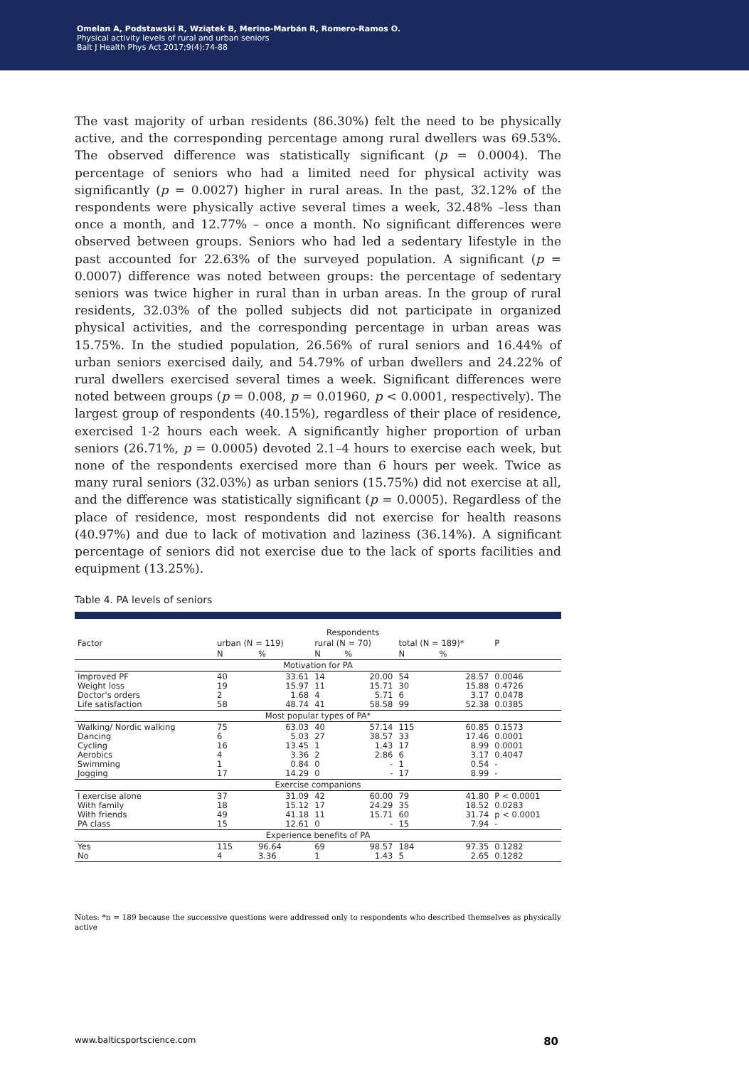Omelan A, Podstawski R, Wziątek B, Merino-Marbán R, Romero-Ramos O.
Physical activity levels of rural and urban seniors
Balt J Health Phys Act 2017;9(4):74-88
The vast majority of urban residents (86.30%) felt the need to be physically active, and the corresponding percentage among rural dwellers was 69.53%. The observed difference was statistically significant (p = 0.0004). The percentage of seniors who had a limited need for physical activity was significantly (p = 0.0027) higher in rural areas. In the past, 32.12% of the respondents were physically active several times a week, 32.48% –less than once a month, and 12.77% – once a month. No significant differences were observed between groups. Seniors who had led a sedentary lifestyle in the past accounted for 22.63% of the surveyed population. A significant (p = 0.0007) difference was noted between groups: the percentage of sedentary seniors was twice higher in rural than in urban areas. In the group of rural residents, 32.03% of the polled subjects did not participate in organized physical activities, and the corresponding percentage in urban areas was 15.75%. In the studied population, 26.56% of rural seniors and 16.44% of urban seniors exercised daily, and 54.79% of urban dwellers and 24.22% of rural dwellers exercised several times a week. Significant differences were noted between groups (p = 0.008, p = 0.01960, p < 0.0001, respectively). The largest group of respondents (40.15%), regardless of their place of residence, exercised 1-2 hours each week. A significantly higher proportion of urban seniors (26.71%, p = 0.0005) devoted 2.1–4 hours to exercise each week, but none of the respondents exercised more than 6 hours per week. Twice as many rural seniors (32.03%) as urban seniors (15.75%) did not exercise at all, and the difference was statistically significant (p = 0.0005). Regardless of the place of residence, most respondents did not exercise for health reasons (40.97%) and due to lack of motivation and laziness (36.14%). A significant percentage of seniors did not exercise due to the lack of sports facilities and equipment (13.25%).
Table 4. PA levels of seniors
| Factor | Respondents | | | | | | P |
| --- | --- | --- | --- | --- | --- | --- | --- |
| | urban (N = 119) | | rural (N = 70) | | total (N = 189)* | | |
| | N | % | N | % | N | % | |
| Motivation for PA | | | | | | | |
| Improved PF Weight loss Doctor's orders Life satisfaction | 40 19 2 58 | 33.61 15.97 1.68 48.74 | 14 11 4 41 | 20.00 15.71 5.71 58.58 | 54 30 6 99 | 28.57 15.88 3.17 52.38 | 0.0046 0.4726 0.0478 0.0385 |
| Most popular types of PA* | | | | | | | |
| Walking/ Nordic walking Dancing Cycling Aerobics Swimming Jogging | 75 6 16 4 1 17 | 63.03 5.03 13.45 3.36 0.84 14.29 | 40 27 1 2 0 0 | 57.14 38.57 1.43 2.86 - - | 115 33 17 6 1 17 | 60.85 17.46 8.99 3.17 0.54 8.99 | 0.1573 0.0001 0.0001 0.4047 - - |
| Exercise companions | | | | | | | |
| I exercise alone With family With friends PA class | 37 18 49 15 | 31.09 15.12 41.18 12.61 | 42 17 11 0 | 60.00 24.29 15.71 - | 79 35 60 15 | 41.80 18.52 31.74 7.94 | P < 0.0001 0.0283 p < 0.0001 - |
| Experience benefits of PA | | | | | | | |
| Yes No | 115 4 | 96.64 3.36 | 69 1 | 98.57 1.43 | 184 5 | 97.35 2.65 | 0.1282 0.1282 |
Notes: *n = 189 because the successive questions were addressed only to respondents who described themselves as physically active
www.balticsportscience.com 80